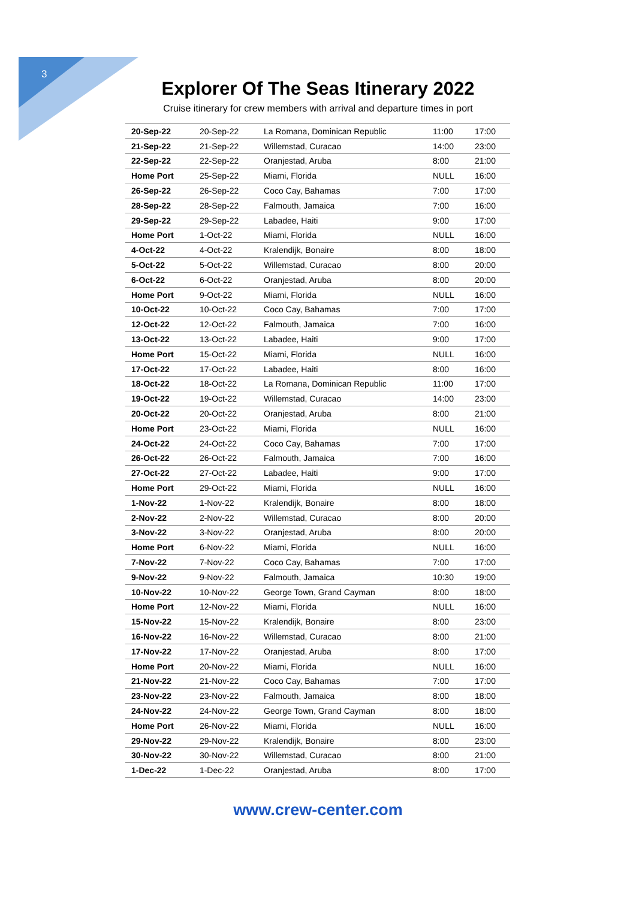3
Explorer Of The Seas Itinerary 2022
Cruise itinerary for crew members with arrival and departure times in port
| 20-Sep-22 | 20-Sep-22 | La Romana, Dominican Republic | 11:00 | 17:00 |
| 21-Sep-22 | 21-Sep-22 | Willemstad, Curacao | 14:00 | 23:00 |
| 22-Sep-22 | 22-Sep-22 | Oranjestad, Aruba | 8:00 | 21:00 |
| Home Port | 25-Sep-22 | Miami, Florida | NULL | 16:00 |
| 26-Sep-22 | 26-Sep-22 | Coco Cay, Bahamas | 7:00 | 17:00 |
| 28-Sep-22 | 28-Sep-22 | Falmouth, Jamaica | 7:00 | 16:00 |
| 29-Sep-22 | 29-Sep-22 | Labadee, Haiti | 9:00 | 17:00 |
| Home Port | 1-Oct-22 | Miami, Florida | NULL | 16:00 |
| 4-Oct-22 | 4-Oct-22 | Kralendijk, Bonaire | 8:00 | 18:00 |
| 5-Oct-22 | 5-Oct-22 | Willemstad, Curacao | 8:00 | 20:00 |
| 6-Oct-22 | 6-Oct-22 | Oranjestad, Aruba | 8:00 | 20:00 |
| Home Port | 9-Oct-22 | Miami, Florida | NULL | 16:00 |
| 10-Oct-22 | 10-Oct-22 | Coco Cay, Bahamas | 7:00 | 17:00 |
| 12-Oct-22 | 12-Oct-22 | Falmouth, Jamaica | 7:00 | 16:00 |
| 13-Oct-22 | 13-Oct-22 | Labadee, Haiti | 9:00 | 17:00 |
| Home Port | 15-Oct-22 | Miami, Florida | NULL | 16:00 |
| 17-Oct-22 | 17-Oct-22 | Labadee, Haiti | 8:00 | 16:00 |
| 18-Oct-22 | 18-Oct-22 | La Romana, Dominican Republic | 11:00 | 17:00 |
| 19-Oct-22 | 19-Oct-22 | Willemstad, Curacao | 14:00 | 23:00 |
| 20-Oct-22 | 20-Oct-22 | Oranjestad, Aruba | 8:00 | 21:00 |
| Home Port | 23-Oct-22 | Miami, Florida | NULL | 16:00 |
| 24-Oct-22 | 24-Oct-22 | Coco Cay, Bahamas | 7:00 | 17:00 |
| 26-Oct-22 | 26-Oct-22 | Falmouth, Jamaica | 7:00 | 16:00 |
| 27-Oct-22 | 27-Oct-22 | Labadee, Haiti | 9:00 | 17:00 |
| Home Port | 29-Oct-22 | Miami, Florida | NULL | 16:00 |
| 1-Nov-22 | 1-Nov-22 | Kralendijk, Bonaire | 8:00 | 18:00 |
| 2-Nov-22 | 2-Nov-22 | Willemstad, Curacao | 8:00 | 20:00 |
| 3-Nov-22 | 3-Nov-22 | Oranjestad, Aruba | 8:00 | 20:00 |
| Home Port | 6-Nov-22 | Miami, Florida | NULL | 16:00 |
| 7-Nov-22 | 7-Nov-22 | Coco Cay, Bahamas | 7:00 | 17:00 |
| 9-Nov-22 | 9-Nov-22 | Falmouth, Jamaica | 10:30 | 19:00 |
| 10-Nov-22 | 10-Nov-22 | George Town, Grand Cayman | 8:00 | 18:00 |
| Home Port | 12-Nov-22 | Miami, Florida | NULL | 16:00 |
| 15-Nov-22 | 15-Nov-22 | Kralendijk, Bonaire | 8:00 | 23:00 |
| 16-Nov-22 | 16-Nov-22 | Willemstad, Curacao | 8:00 | 21:00 |
| 17-Nov-22 | 17-Nov-22 | Oranjestad, Aruba | 8:00 | 17:00 |
| Home Port | 20-Nov-22 | Miami, Florida | NULL | 16:00 |
| 21-Nov-22 | 21-Nov-22 | Coco Cay, Bahamas | 7:00 | 17:00 |
| 23-Nov-22 | 23-Nov-22 | Falmouth, Jamaica | 8:00 | 18:00 |
| 24-Nov-22 | 24-Nov-22 | George Town, Grand Cayman | 8:00 | 18:00 |
| Home Port | 26-Nov-22 | Miami, Florida | NULL | 16:00 |
| 29-Nov-22 | 29-Nov-22 | Kralendijk, Bonaire | 8:00 | 23:00 |
| 30-Nov-22 | 30-Nov-22 | Willemstad, Curacao | 8:00 | 21:00 |
| 1-Dec-22 | 1-Dec-22 | Oranjestad, Aruba | 8:00 | 17:00 |
www.crew-center.com